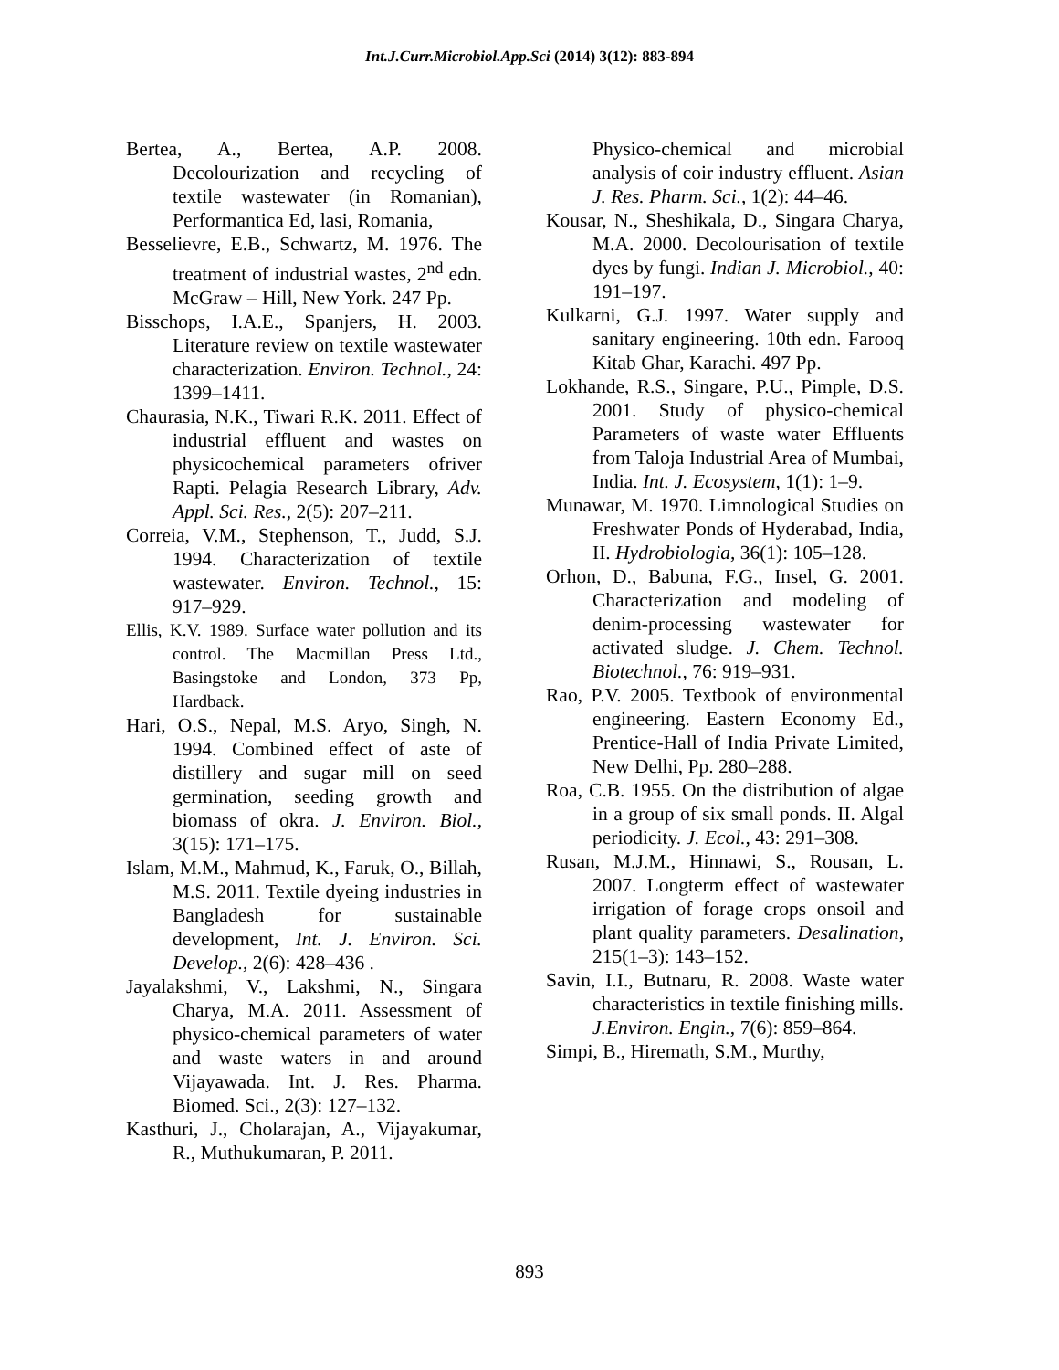Int.J.Curr.Microbiol.App.Sci (2014) 3(12): 883-894
Bertea, A., Bertea, A.P. 2008. Decolourization and recycling of textile wastewater (in Romanian), Performantica Ed, lasi, Romania,
Besselievre, E.B., Schwartz, M. 1976. The treatment of industrial wastes, 2<sup>nd</sup> edn. McGraw – Hill, New York. 247 Pp.
Bisschops, I.A.E., Spanjers, H. 2003. Literature review on textile wastewater characterization. Environ. Technol., 24: 1399–1411.
Chaurasia, N.K., Tiwari R.K. 2011. Effect of industrial effluent and wastes on physicochemical parameters ofriver Rapti. Pelagia Research Library, Adv. Appl. Sci. Res., 2(5): 207–211.
Correia, V.M., Stephenson, T., Judd, S.J. 1994. Characterization of textile wastewater. Environ. Technol., 15: 917–929.
Ellis, K.V. 1989. Surface water pollution and its control. The Macmillan Press Ltd., Basingstoke and London, 373 Pp, Hardback.
Hari, O.S., Nepal, M.S. Aryo, Singh, N. 1994. Combined effect of aste of distillery and sugar mill on seed germination, seeding growth and biomass of okra. J. Environ. Biol., 3(15): 171–175.
Islam, M.M., Mahmud, K., Faruk, O., Billah, M.S. 2011. Textile dyeing industries in Bangladesh for sustainable development, Int. J. Environ. Sci. Develop., 2(6): 428–436 .
Jayalakshmi, V., Lakshmi, N., Singara Charya, M.A. 2011. Assessment of physico-chemical parameters of water and waste waters in and around Vijayawada. Int. J. Res. Pharma. Biomed. Sci., 2(3): 127–132.
Kasthuri, J., Cholarajan, A., Vijayakumar, R., Muthukumaran, P. 2011.
Physico-chemical and microbial analysis of coir industry effluent. Asian J. Res. Pharm. Sci., 1(2): 44–46.
Kousar, N., Sheshikala, D., Singara Charya, M.A. 2000. Decolourisation of textile dyes by fungi. Indian J. Microbiol., 40: 191–197.
Kulkarni, G.J. 1997. Water supply and sanitary engineering. 10th edn. Farooq Kitab Ghar, Karachi. 497 Pp.
Lokhande, R.S., Singare, P.U., Pimple, D.S. 2001. Study of physico-chemical Parameters of waste water Effluents from Taloja Industrial Area of Mumbai, India. Int. J. Ecosystem, 1(1): 1–9.
Munawar, M. 1970. Limnological Studies on Freshwater Ponds of Hyderabad, India, II. Hydrobiologia, 36(1): 105–128.
Orhon, D., Babuna, F.G., Insel, G. 2001. Characterization and modeling of denim-processing wastewater for activated sludge. J. Chem. Technol. Biotechnol., 76: 919–931.
Rao, P.V. 2005. Textbook of environmental engineering. Eastern Economy Ed., Prentice-Hall of India Private Limited, New Delhi, Pp. 280–288.
Roa, C.B. 1955. On the distribution of algae in a group of six small ponds. II. Algal periodicity. J. Ecol., 43: 291–308.
Rusan, M.J.M., Hinnawi, S., Rousan, L. 2007. Longterm effect of wastewater irrigation of forage crops onsoil and plant quality parameters. Desalination, 215(1–3): 143–152.
Savin, I.I., Butnaru, R. 2008. Waste water characteristics in textile finishing mills. J.Environ. Engin., 7(6): 859–864.
Simpi, B., Hiremath, S.M., Murthy,
893